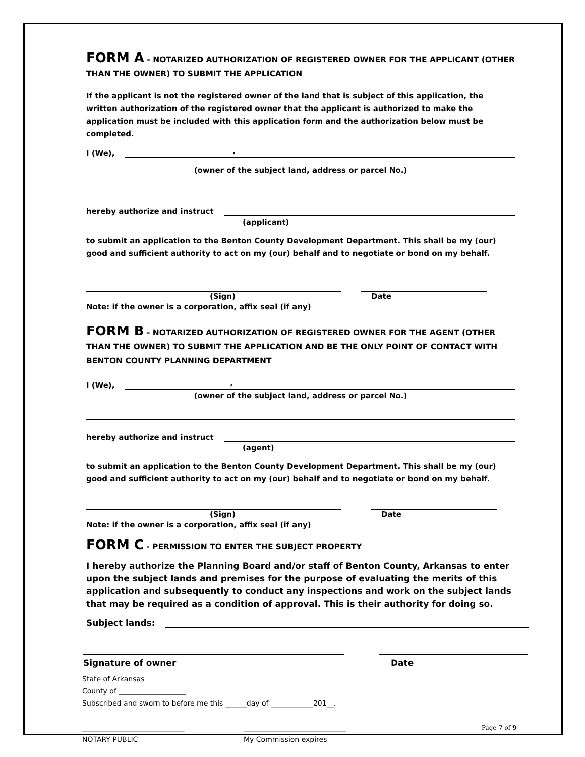FORM A - NOTARIZED AUTHORIZATION OF REGISTERED OWNER FOR THE APPLICANT (OTHER THAN THE OWNER) TO SUBMIT THE APPLICATION
If the applicant is not the registered owner of the land that is subject of this application, the written authorization of the registered owner that the applicant is authorized to make the application must be included with this application form and the authorization below must be completed.
I (We),
,
(owner of the subject land, address or parcel No.)
hereby authorize and instruct
(applicant)
to submit an application to the Benton County Development Department. This shall be my (our) good and sufficient authority to act on my (our) behalf and to negotiate or bond on my behalf.
(Sign) Date
Note: if the owner is a corporation, affix seal (if any)
FORM B - NOTARIZED AUTHORIZATION OF REGISTERED OWNER FOR THE AGENT (OTHER THAN THE OWNER) TO SUBMIT THE APPLICATION AND BE THE ONLY POINT OF CONTACT WITH BENTON COUNTY PLANNING DEPARTMENT
I (We),
,
(owner of the subject land, address or parcel No.)
hereby authorize and instruct
(agent)
to submit an application to the Benton County Development Department. This shall be my (our) good and sufficient authority to act on my (our) behalf and to negotiate or bond on my behalf.
(Sign) Date
Note: if the owner is a corporation, affix seal (if any)
FORM C - PERMISSION TO ENTER THE SUBJECT PROPERTY
I hereby authorize the Planning Board and/or staff of Benton County, Arkansas to enter upon the subject lands and premises for the purpose of evaluating the merits of this application and subsequently to conduct any inspections and work on the subject lands that may be required as a condition of approval. This is their authority for doing so.
Subject lands:
Signature of owner Date
State of Arkansas
County of ___________________
Subscribed and sworn to before me this ______day of ____________201__.
_____________________________
NOTARY PUBLIC _____________________________
My Commission expires
Page 7 of 9